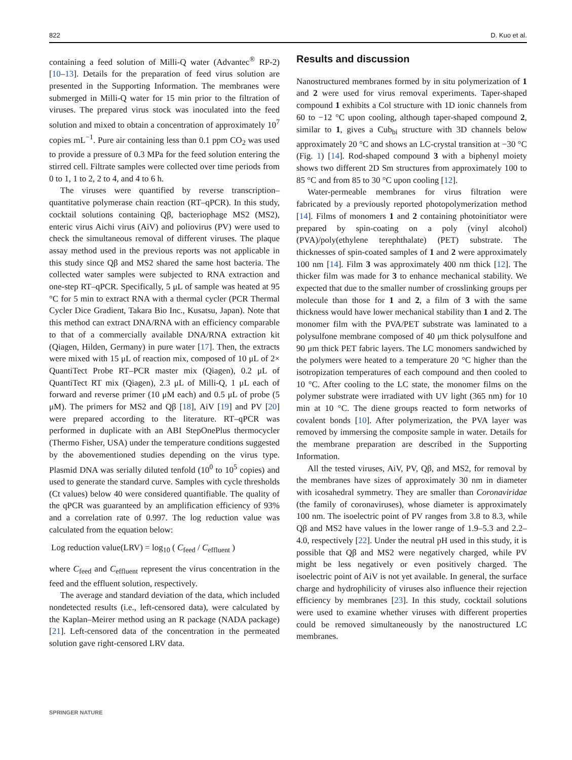822 D. Kuo et al.
containing a feed solution of Milli-Q water (Advantec<sup>®</sup> RP-2) [10–13]. Details for the preparation of feed virus solution are presented in the Supporting Information. The membranes were submerged in Milli-Q water for 15 min prior to the filtration of viruses. The prepared virus stock was inoculated into the feed solution and mixed to obtain a concentration of approximately 10<sup>7</sup> copies mL<sup>−1</sup>. Pure air containing less than 0.1 ppm CO<sub>2</sub> was used to provide a pressure of 0.3 MPa for the feed solution entering the stirred cell. Filtrate samples were collected over time periods from 0 to 1, 1 to 2, 2 to 4, and 4 to 6 h.
The viruses were quantified by reverse transcription–quantitative polymerase chain reaction (RT–qPCR). In this study, cocktail solutions containing Qβ, bacteriophage MS2 (MS2), enteric virus Aichi virus (AiV) and poliovirus (PV) were used to check the simultaneous removal of different viruses. The plaque assay method used in the previous reports was not applicable in this study since Qβ and MS2 shared the same host bacteria. The collected water samples were subjected to RNA extraction and one-step RT–qPCR. Specifically, 5 μL of sample was heated at 95 °C for 5 min to extract RNA with a thermal cycler (PCR Thermal Cycler Dice Gradient, Takara Bio Inc., Kusatsu, Japan). Note that this method can extract DNA/RNA with an efficiency comparable to that of a commercially available DNA/RNA extraction kit (Qiagen, Hilden, Germany) in pure water [17]. Then, the extracts were mixed with 15 μL of reaction mix, composed of 10 μL of 2× QuantiTect Probe RT–PCR master mix (Qiagen), 0.2 μL of QuantiTect RT mix (Qiagen), 2.3 μL of Milli-Q, 1 μL each of forward and reverse primer (10 μM each) and 0.5 μL of probe (5 μM). The primers for MS2 and Qβ [18], AiV [19] and PV [20] were prepared according to the literature. RT–qPCR was performed in duplicate with an ABI StepOnePlus thermocycler (Thermo Fisher, USA) under the temperature conditions suggested by the abovementioned studies depending on the virus type. Plasmid DNA was serially diluted tenfold (10<sup>0</sup> to 10<sup>5</sup> copies) and used to generate the standard curve. Samples with cycle thresholds (Ct values) below 40 were considered quantifiable. The quality of the qPCR was guaranteed by an amplification efficiency of 93% and a correlation rate of 0.997. The log reduction value was calculated from the equation below:
Log reduction value(LRV) = log<sub>10</sub> ( C<sub>feed</sub> / C<sub>effluent</sub> )
where C<sub>feed</sub> and C<sub>effluent</sub> represent the virus concentration in the feed and the effluent solution, respectively.
The average and standard deviation of the data, which included nondetected results (i.e., left-censored data), were calculated by the Kaplan–Meirer method using an R package (NADA package) [21]. Left-censored data of the concentration in the permeated solution gave right-censored LRV data.
Results and discussion
Nanostructured membranes formed by in situ polymerization of 1 and 2 were used for virus removal experiments. Taper-shaped compound 1 exhibits a Col structure with 1D ionic channels from 60 to −12 °C upon cooling, although taper-shaped compound 2, similar to 1, gives a Cub<sub>bi</sub> structure with 3D channels below approximately 20 °C and shows an LC-crystal transition at −30 °C (Fig. 1) [14]. Rod-shaped compound 3 with a biphenyl moiety shows two different 2D Sm structures from approximately 100 to 85 °C and from 85 to 30 °C upon cooling [12].
Water-permeable membranes for virus filtration were fabricated by a previously reported photopolymerization method [14]. Films of monomers 1 and 2 containing photoinitiator were prepared by spin-coating on a poly (vinyl alcohol) (PVA)/poly(ethylene terephthalate) (PET) substrate. The thicknesses of spin-coated samples of 1 and 2 were approximately 100 nm [14]. Film 3 was approximately 400 nm thick [12]. The thicker film was made for 3 to enhance mechanical stability. We expected that due to the smaller number of crosslinking groups per molecule than those for 1 and 2, a film of 3 with the same thickness would have lower mechanical stability than 1 and 2. The monomer film with the PVA/PET substrate was laminated to a polysulfone membrane composed of 40 μm thick polysulfone and 90 μm thick PET fabric layers. The LC monomers sandwiched by the polymers were heated to a temperature 20 °C higher than the isotropization temperatures of each compound and then cooled to 10 °C. After cooling to the LC state, the monomer films on the polymer substrate were irradiated with UV light (365 nm) for 10 min at 10 °C. The diene groups reacted to form networks of covalent bonds [10]. After polymerization, the PVA layer was removed by immersing the composite sample in water. Details for the membrane preparation are described in the Supporting Information.
All the tested viruses, AiV, PV, Qβ, and MS2, for removal by the membranes have sizes of approximately 30 nm in diameter with icosahedral symmetry. They are smaller than Coronaviridae (the family of coronaviruses), whose diameter is approximately 100 nm. The isoelectric point of PV ranges from 3.8 to 8.3, while Qβ and MS2 have values in the lower range of 1.9–5.3 and 2.2–4.0, respectively [22]. Under the neutral pH used in this study, it is possible that Qβ and MS2 were negatively charged, while PV might be less negatively or even positively charged. The isoelectric point of AiV is not yet available. In general, the surface charge and hydrophilicity of viruses also influence their rejection efficiency by membranes [23]. In this study, cocktail solutions were used to examine whether viruses with different properties could be removed simultaneously by the nanostructured LC membranes.
SPRINGER NATURE